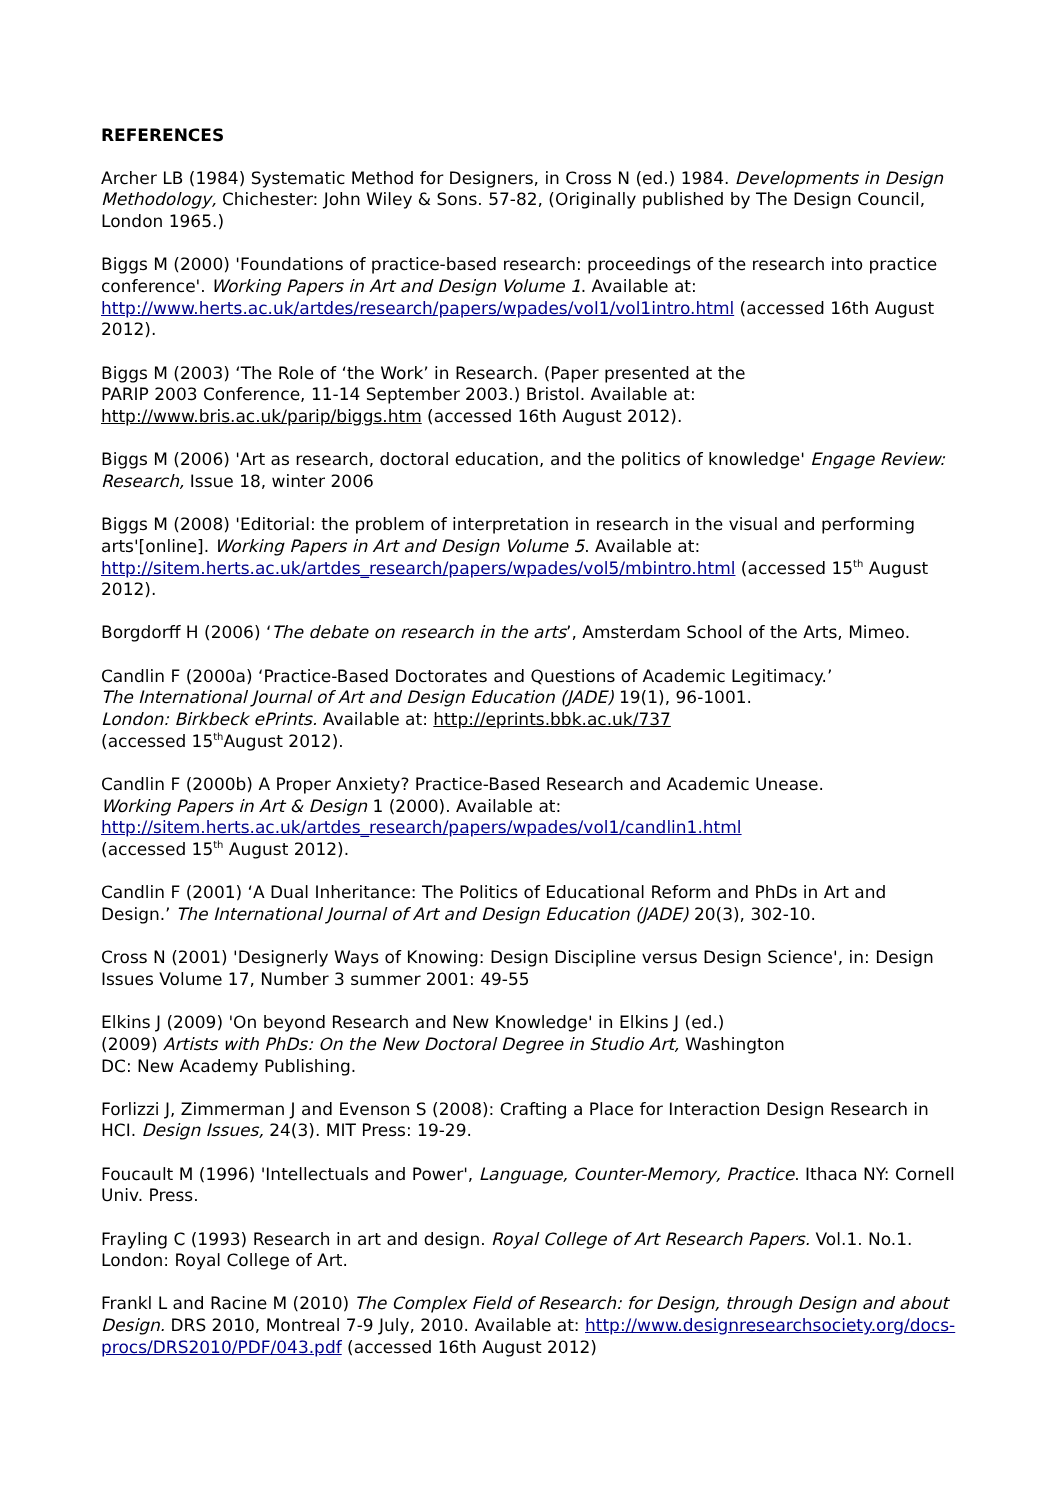REFERENCES
Archer LB (1984) Systematic Method for Designers, in Cross N (ed.) 1984. Developments in Design Methodology, Chichester: John Wiley & Sons. 57-82, (Originally published by The Design Council, London 1965.)
Biggs M (2000) 'Foundations of practice-based research: proceedings of the research into practice conference'. Working Papers in Art and Design Volume 1. Available at: http://www.herts.ac.uk/artdes/research/papers/wpades/vol1/vol1intro.html (accessed 16th August 2012).
Biggs M (2003) ‘The Role of ‘the Work’ in Research. (Paper presented at the
PARIP 2003 Conference, 11-14 September 2003.) Bristol. Available at:
http://www.bris.ac.uk/parip/biggs.htm (accessed 16th August 2012).
Biggs M (2006) 'Art as research, doctoral education, and the politics of knowledge' Engage Review: Research, Issue 18, winter 2006
Biggs M (2008) 'Editorial: the problem of interpretation in research in the visual and performing arts'[online]. Working Papers in Art and Design Volume 5. Available at: http://sitem.herts.ac.uk/artdes_research/papers/wpades/vol5/mbintro.html (accessed 15<sup>th</sup> August 2012).
Borgdorff H (2006) ‘The debate on research in the arts’, Amsterdam School of the Arts, Mimeo.
Candlin F (2000a) ‘Practice-Based Doctorates and Questions of Academic Legitimacy.’
The International Journal of Art and Design Education (JADE) 19(1), 96-1001.
London: Birkbeck ePrints. Available at: http://eprints.bbk.ac.uk/737
(accessed 15<sup>th</sup>August 2012).
Candlin F (2000b) A Proper Anxiety? Practice-Based Research and Academic Unease.
Working Papers in Art & Design 1 (2000). Available at:
http://sitem.herts.ac.uk/artdes_research/papers/wpades/vol1/candlin1.html
(accessed 15<sup>th</sup> August 2012).
Candlin F (2001) ‘A Dual Inheritance: The Politics of Educational Reform and PhDs in Art and Design.’ The International Journal of Art and Design Education (JADE) 20(3), 302-10.
Cross N (2001) 'Designerly Ways of Knowing: Design Discipline versus Design Science', in: Design Issues Volume 17, Number 3 summer 2001: 49-55
Elkins J (2009) 'On beyond Research and New Knowledge' in Elkins J (ed.)
(2009) Artists with PhDs: On the New Doctoral Degree in Studio Art, Washington
DC: New Academy Publishing.
Forlizzi J, Zimmerman J and Evenson S (2008): Crafting a Place for Interaction Design Research in HCI. Design Issues, 24(3). MIT Press: 19-29.
Foucault M (1996) 'Intellectuals and Power', Language, Counter-Memory, Practice. Ithaca NY: Cornell Univ. Press.
Frayling C (1993) Research in art and design. Royal College of Art Research Papers. Vol.1. No.1. London: Royal College of Art.
Frankl L and Racine M (2010) The Complex Field of Research: for Design, through Design and about Design. DRS 2010, Montreal 7-9 July, 2010. Available at: http://www.designresearchsociety.org/docs-procs/DRS2010/PDF/043.pdf (accessed 16th August 2012)